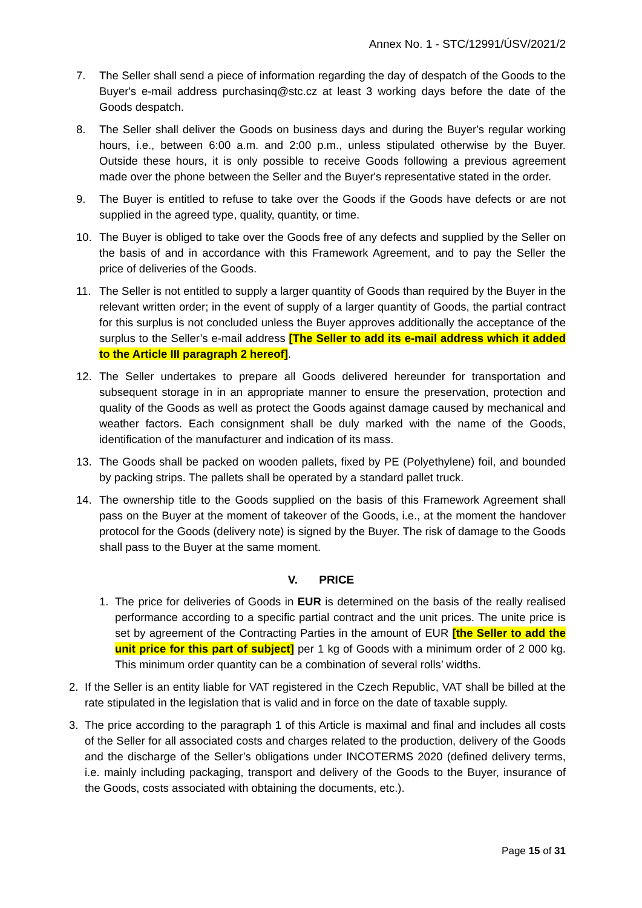Annex No. 1 - STC/12991/ÚSV/2021/2
7. The Seller shall send a piece of information regarding the day of despatch of the Goods to the Buyer's e-mail address purchasinq@stc.cz at least 3 working days before the date of the Goods despatch.
8. The Seller shall deliver the Goods on business days and during the Buyer's regular working hours, i.e., between 6:00 a.m. and 2:00 p.m., unless stipulated otherwise by the Buyer. Outside these hours, it is only possible to receive Goods following a previous agreement made over the phone between the Seller and the Buyer's representative stated in the order.
9. The Buyer is entitled to refuse to take over the Goods if the Goods have defects or are not supplied in the agreed type, quality, quantity, or time.
10. The Buyer is obliged to take over the Goods free of any defects and supplied by the Seller on the basis of and in accordance with this Framework Agreement, and to pay the Seller the price of deliveries of the Goods.
11. The Seller is not entitled to supply a larger quantity of Goods than required by the Buyer in the relevant written order; in the event of supply of a larger quantity of Goods, the partial contract for this surplus is not concluded unless the Buyer approves additionally the acceptance of the surplus to the Seller’s e-mail address [The Seller to add its e-mail address which it added to the Article III paragraph 2 hereof].
12. The Seller undertakes to prepare all Goods delivered hereunder for transportation and subsequent storage in in an appropriate manner to ensure the preservation, protection and quality of the Goods as well as protect the Goods against damage caused by mechanical and weather factors. Each consignment shall be duly marked with the name of the Goods, identification of the manufacturer and indication of its mass.
13. The Goods shall be packed on wooden pallets, fixed by PE (Polyethylene) foil, and bounded by packing strips. The pallets shall be operated by a standard pallet truck.
14. The ownership title to the Goods supplied on the basis of this Framework Agreement shall pass on the Buyer at the moment of takeover of the Goods, i.e., at the moment the handover protocol for the Goods (delivery note) is signed by the Buyer. The risk of damage to the Goods shall pass to the Buyer at the same moment.
V. PRICE
1. The price for deliveries of Goods in EUR is determined on the basis of the really realised performance according to a specific partial contract and the unit prices. The unite price is set by agreement of the Contracting Parties in the amount of EUR [the Seller to add the unit price for this part of subject] per 1 kg of Goods with a minimum order of 2 000 kg. This minimum order quantity can be a combination of several rolls’ widths.
2. If the Seller is an entity liable for VAT registered in the Czech Republic, VAT shall be billed at the rate stipulated in the legislation that is valid and in force on the date of taxable supply.
3. The price according to the paragraph 1 of this Article is maximal and final and includes all costs of the Seller for all associated costs and charges related to the production, delivery of the Goods and the discharge of the Seller’s obligations under INCOTERMS 2020 (defined delivery terms, i.e. mainly including packaging, transport and delivery of the Goods to the Buyer, insurance of the Goods, costs associated with obtaining the documents, etc.).
Page 15 of 31